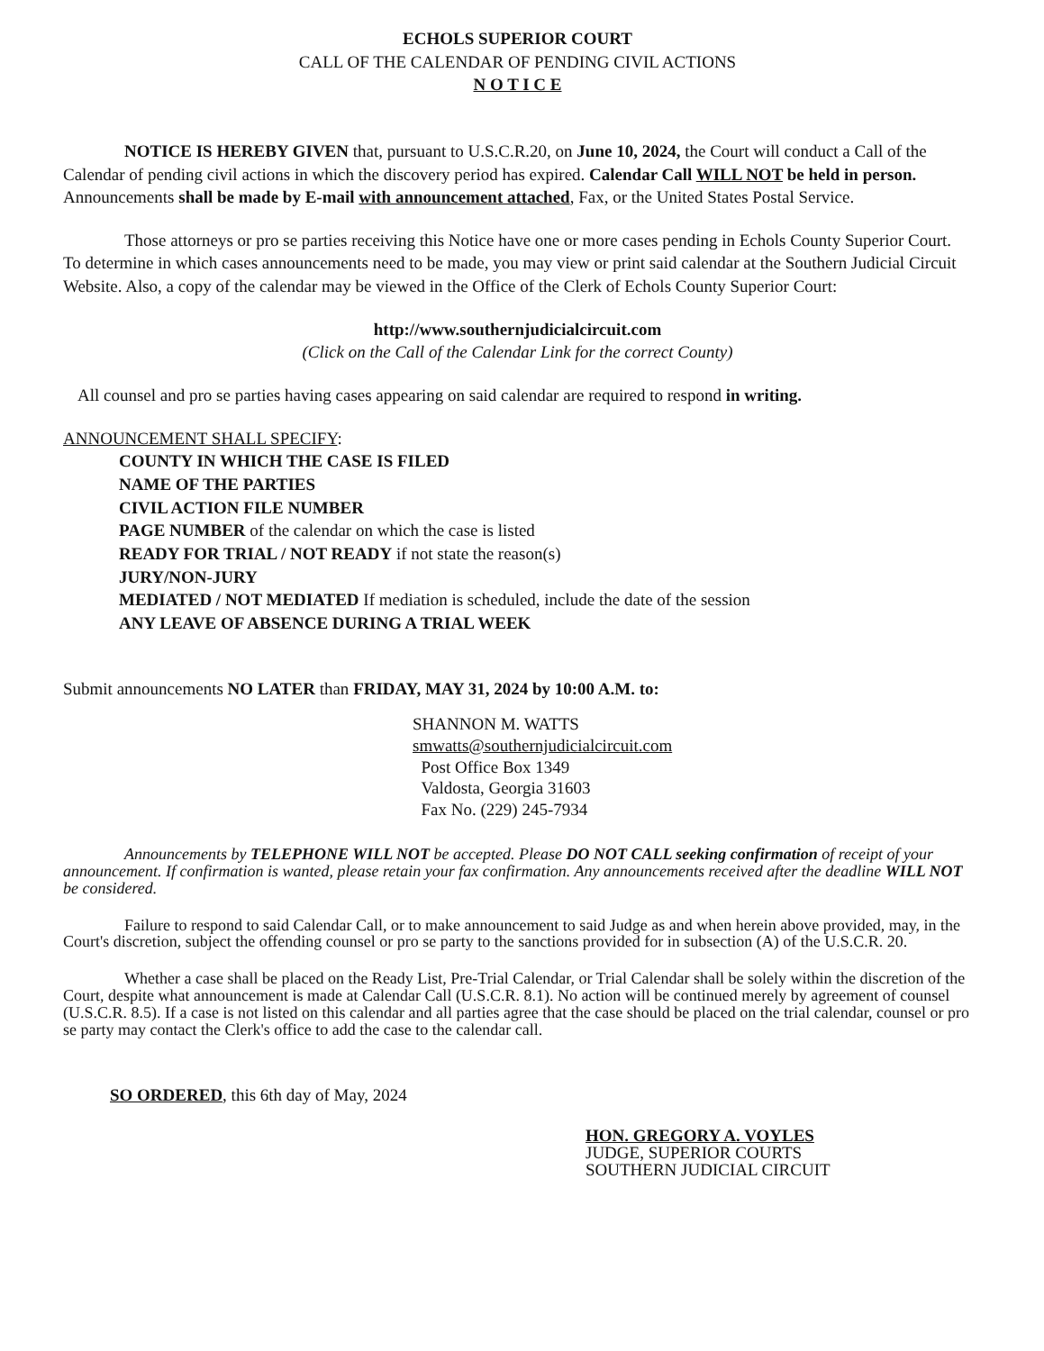ECHOLS SUPERIOR COURT
CALL OF THE CALENDAR OF PENDING CIVIL ACTIONS
N O T I C E
NOTICE IS HEREBY GIVEN that, pursuant to U.S.C.R.20, on June 10, 2024, the Court will conduct a Call of the Calendar of pending civil actions in which the discovery period has expired. Calendar Call WILL NOT be held in person. Announcements shall be made by E-mail with announcement attached, Fax, or the United States Postal Service.
Those attorneys or pro se parties receiving this Notice have one or more cases pending in Echols County Superior Court. To determine in which cases announcements need to be made, you may view or print said calendar at the Southern Judicial Circuit Website. Also, a copy of the calendar may be viewed in the Office of the Clerk of Echols County Superior Court:
http://www.southernjudicialcircuit.com
(Click on the Call of the Calendar Link for the correct County)
All counsel and pro se parties having cases appearing on said calendar are required to respond in writing.
ANNOUNCEMENT SHALL SPECIFY:
COUNTY IN WHICH THE CASE IS FILED
NAME OF THE PARTIES
CIVIL ACTION FILE NUMBER
PAGE NUMBER of the calendar on which the case is listed
READY FOR TRIAL / NOT READY if not state the reason(s)
JURY/NON-JURY
MEDIATED / NOT MEDIATED If mediation is scheduled, include the date of the session
ANY LEAVE OF ABSENCE DURING A TRIAL WEEK
Submit announcements NO LATER than FRIDAY, MAY 31, 2024 by 10:00 A.M. to:
SHANNON M. WATTS
smwatts@southernjudicialcircuit.com
Post Office Box 1349
Valdosta, Georgia 31603
Fax No. (229) 245-7934
Announcements by TELEPHONE WILL NOT be accepted. Please DO NOT CALL seeking confirmation of receipt of your announcement. If confirmation is wanted, please retain your fax confirmation. Any announcements received after the deadline WILL NOT be considered.
Failure to respond to said Calendar Call, or to make announcement to said Judge as and when herein above provided, may, in the Court's discretion, subject the offending counsel or pro se party to the sanctions provided for in subsection (A) of the U.S.C.R. 20.
Whether a case shall be placed on the Ready List, Pre-Trial Calendar, or Trial Calendar shall be solely within the discretion of the Court, despite what announcement is made at Calendar Call (U.S.C.R. 8.1). No action will be continued merely by agreement of counsel (U.S.C.R. 8.5). If a case is not listed on this calendar and all parties agree that the case should be placed on the trial calendar, counsel or pro se party may contact the Clerk's office to add the case to the calendar call.
SO ORDERED, this 6th day of May, 2024
HON. GREGORY A. VOYLES
JUDGE, SUPERIOR COURTS
SOUTHERN JUDICIAL CIRCUIT